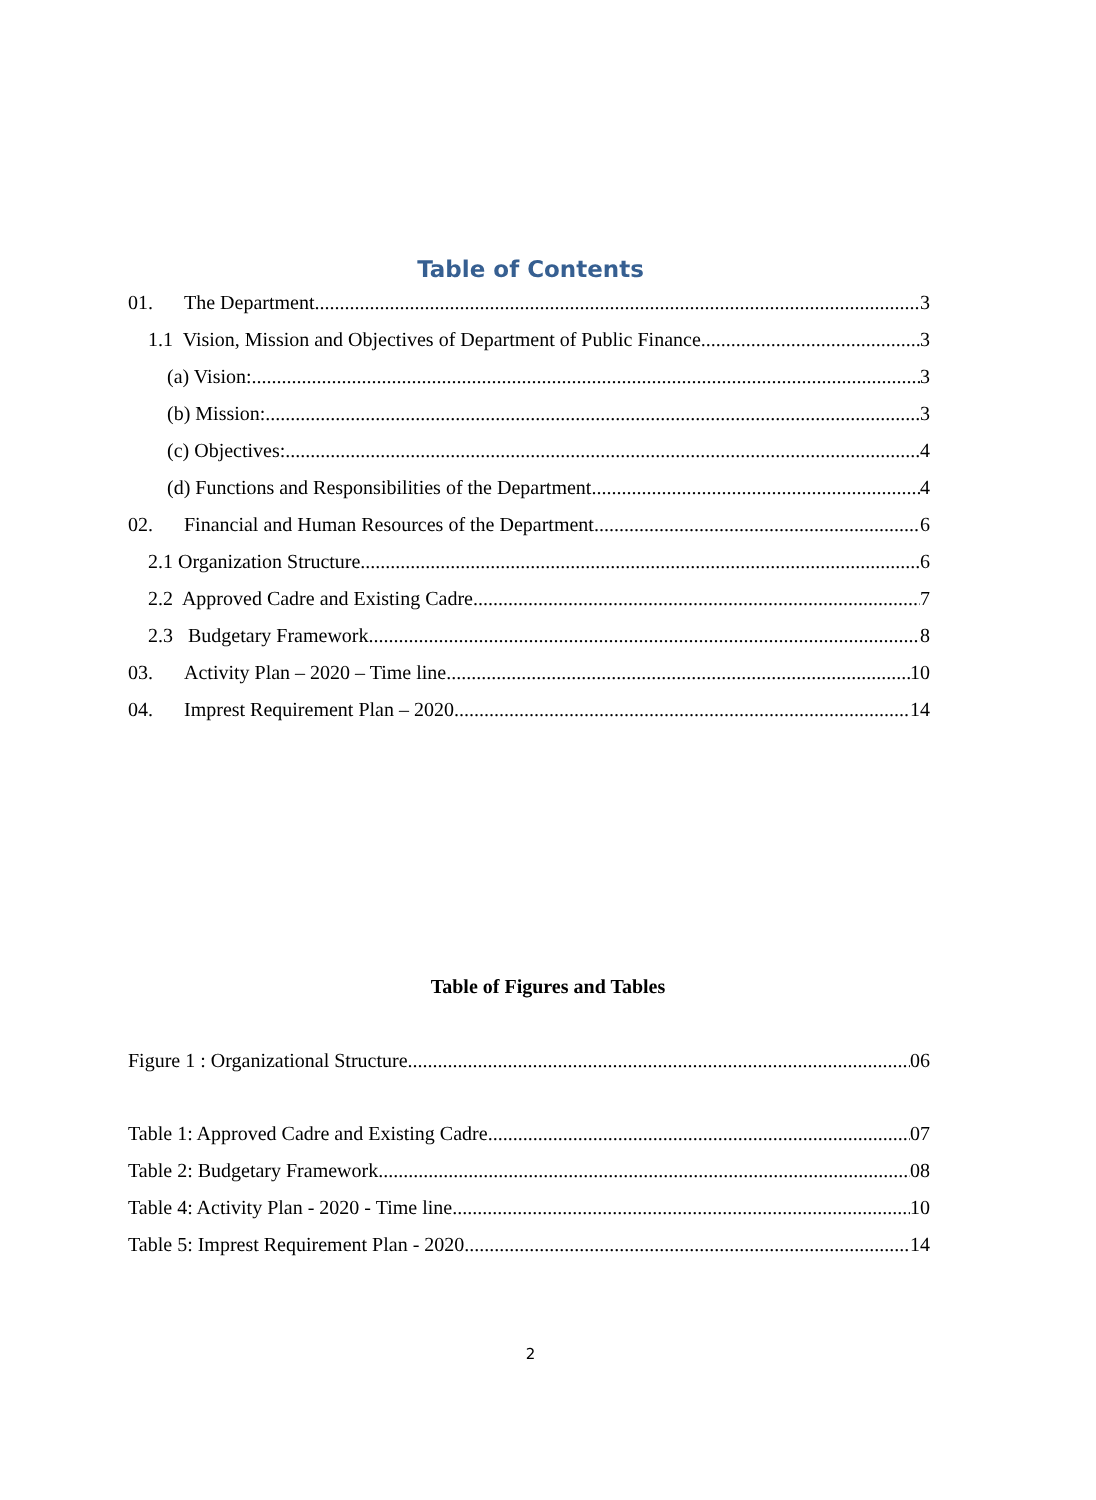Table of Contents
01. The Department 3
1.1 Vision, Mission and Objectives of Department of Public Finance 3
(a) Vision: 3
(b) Mission: 3
(c) Objectives: 4
(d) Functions and Responsibilities of the Department 4
02. Financial and Human Resources of the Department 6
2.1 Organization Structure 6
2.2 Approved Cadre and Existing Cadre 7
2.3 Budgetary Framework 8
03. Activity Plan – 2020 – Time line 10
04. Imprest Requirement Plan – 2020 14
Table of Figures and Tables
Figure 1 : Organizational Structure 06
Table 1: Approved Cadre and Existing Cadre 07
Table 2: Budgetary Framework 08
Table 4: Activity Plan - 2020 - Time line 10
Table 5: Imprest Requirement Plan - 2020 14
2